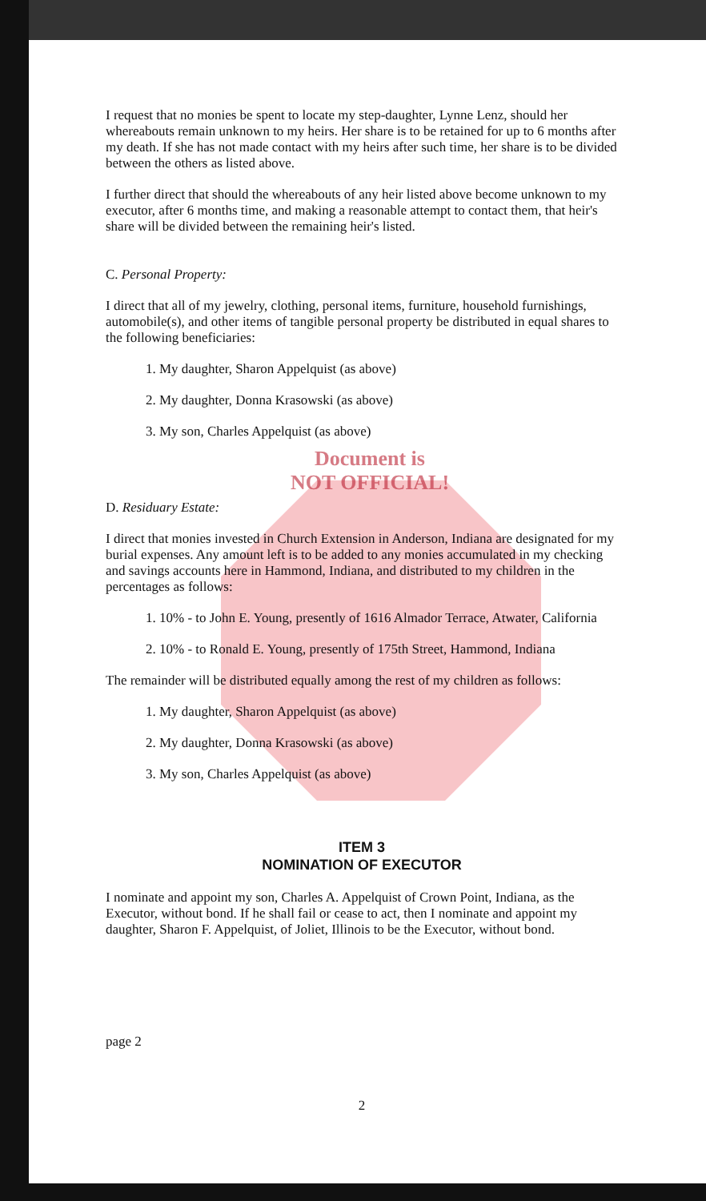I request that no monies be spent to locate my step-daughter, Lynne Lenz, should her whereabouts remain unknown to my heirs. Her share is to be retained for up to 6 months after my death. If she has not made contact with my heirs after such time, her share is to be divided between the others as listed above.
I further direct that should the whereabouts of any heir listed above become unknown to my executor, after 6 months time, and making a reasonable attempt to contact them, that heir's share will be divided between the remaining heir's listed.
C. Personal Property:
I direct that all of my jewelry, clothing, personal items, furniture, household furnishings, automobile(s), and other items of tangible personal property be distributed in equal shares to the following beneficiaries:
1. My daughter, Sharon Appelquist (as above)
2. My daughter, Donna Krasowski (as above)
3. My son, Charles Appelquist (as above)
Document is
NOT OFFICIAL!
D. Residuary Estate:
I direct that monies invested in Church Extension in Anderson, Indiana are designated for my burial expenses. Any amount left is to be added to any monies accumulated in my checking and savings accounts here in Hammond, Indiana, and distributed to my children in the percentages as follows:
1. 10% - to John E. Young, presently of 1616 Almador Terrace, Atwater, California
2. 10% - to Ronald E. Young, presently of 175th Street, Hammond, Indiana
The remainder will be distributed equally among the rest of my children as follows:
1. My daughter, Sharon Appelquist (as above)
2. My daughter, Donna Krasowski (as above)
3. My son, Charles Appelquist (as above)
ITEM 3
NOMINATION OF EXECUTOR
I nominate and appoint my son, Charles A. Appelquist of Crown Point, Indiana, as the Executor, without bond. If he shall fail or cease to act, then I nominate and appoint my daughter, Sharon F. Appelquist, of Joliet, Illinois to be the Executor, without bond.
page 2
2